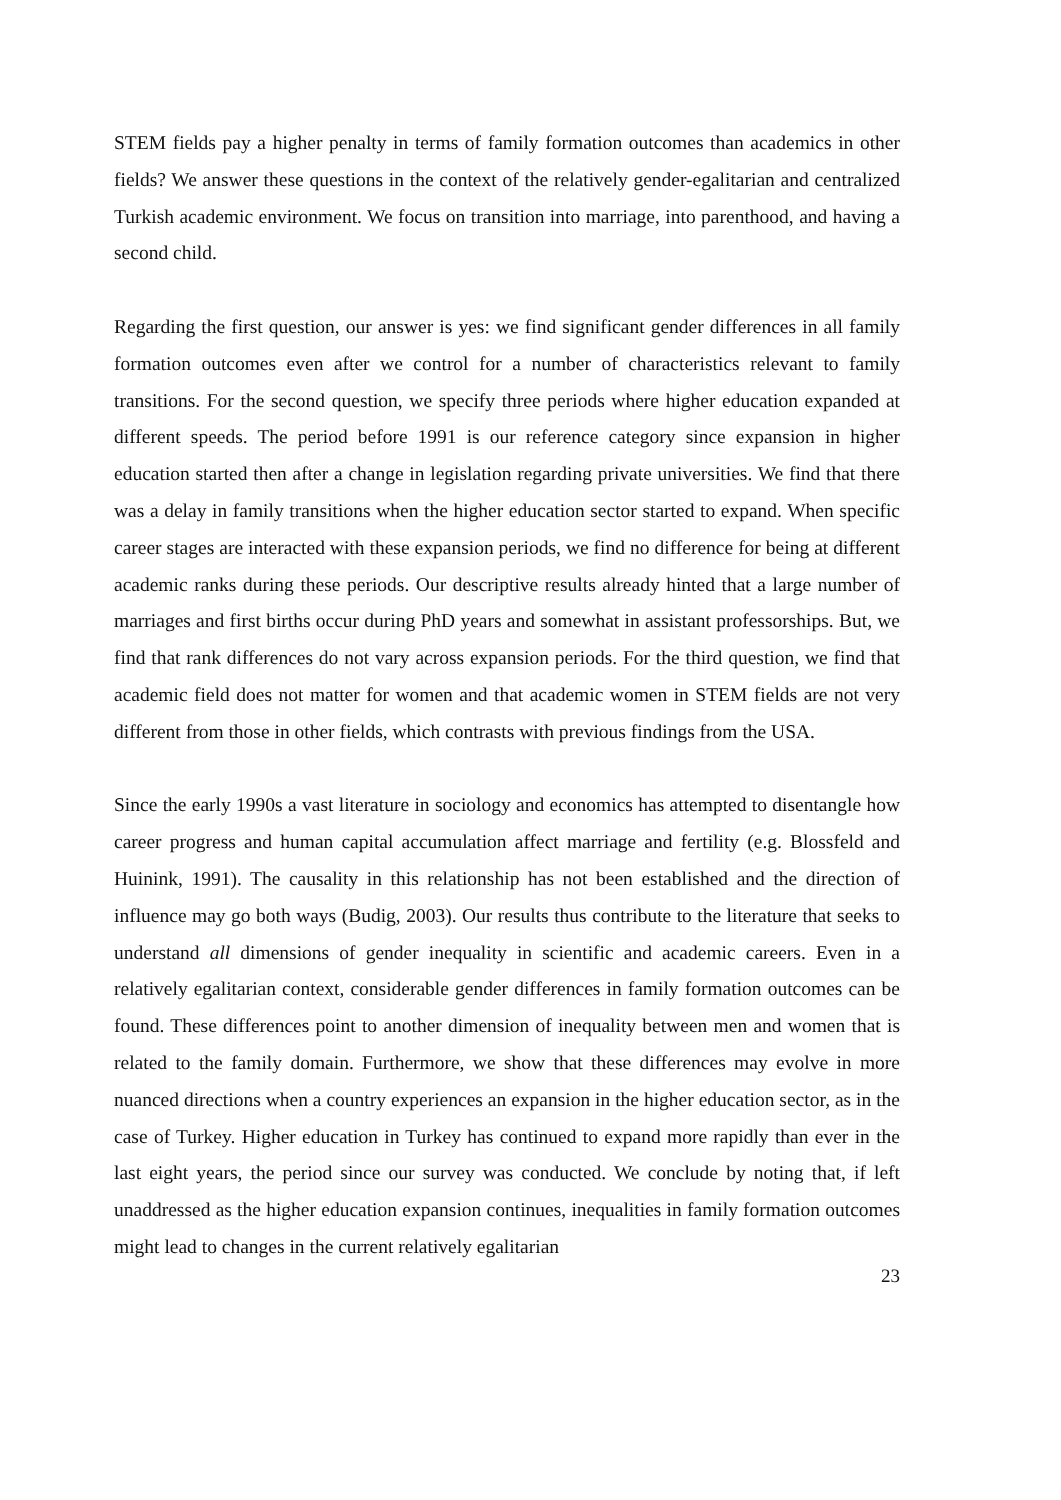STEM fields pay a higher penalty in terms of family formation outcomes than academics in other fields? We answer these questions in the context of the relatively gender-egalitarian and centralized Turkish academic environment. We focus on transition into marriage, into parenthood, and having a second child.
Regarding the first question, our answer is yes: we find significant gender differences in all family formation outcomes even after we control for a number of characteristics relevant to family transitions. For the second question, we specify three periods where higher education expanded at different speeds. The period before 1991 is our reference category since expansion in higher education started then after a change in legislation regarding private universities. We find that there was a delay in family transitions when the higher education sector started to expand. When specific career stages are interacted with these expansion periods, we find no difference for being at different academic ranks during these periods. Our descriptive results already hinted that a large number of marriages and first births occur during PhD years and somewhat in assistant professorships. But, we find that rank differences do not vary across expansion periods. For the third question, we find that academic field does not matter for women and that academic women in STEM fields are not very different from those in other fields, which contrasts with previous findings from the USA.
Since the early 1990s a vast literature in sociology and economics has attempted to disentangle how career progress and human capital accumulation affect marriage and fertility (e.g. Blossfeld and Huinink, 1991). The causality in this relationship has not been established and the direction of influence may go both ways (Budig, 2003). Our results thus contribute to the literature that seeks to understand all dimensions of gender inequality in scientific and academic careers. Even in a relatively egalitarian context, considerable gender differences in family formation outcomes can be found. These differences point to another dimension of inequality between men and women that is related to the family domain. Furthermore, we show that these differences may evolve in more nuanced directions when a country experiences an expansion in the higher education sector, as in the case of Turkey. Higher education in Turkey has continued to expand more rapidly than ever in the last eight years, the period since our survey was conducted. We conclude by noting that, if left unaddressed as the higher education expansion continues, inequalities in family formation outcomes might lead to changes in the current relatively egalitarian
23